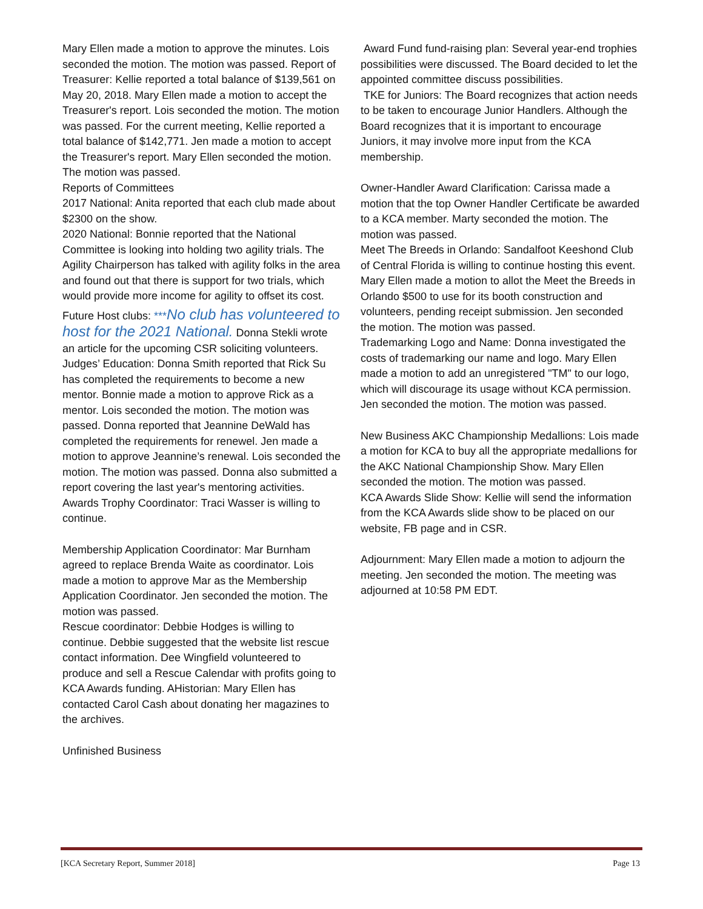Mary Ellen made a motion to approve the minutes. Lois seconded the motion. The motion was passed. Report of Treasurer: Kellie reported a total balance of $139,561 on May 20, 2018. Mary Ellen made a motion to accept the Treasurer's report. Lois seconded the motion. The motion was passed. For the current meeting, Kellie reported a total balance of $142,771. Jen made a motion to accept the Treasurer's report. Mary Ellen seconded the motion. The motion was passed.
Reports of Committees
2017 National: Anita reported that each club made about $2300 on the show.
2020 National: Bonnie reported that the National Committee is looking into holding two agility trials. The Agility Chairperson has talked with agility folks in the area and found out that there is support for two trials, which would provide more income for agility to offset its cost.
Future Host clubs: ***No club has volunteered to host for the 2021 National. Donna Stekli wrote an article for the upcoming CSR soliciting volunteers.
Judges’ Education: Donna Smith reported that Rick Su has completed the requirements to become a new mentor. Bonnie made a motion to approve Rick as a mentor. Lois seconded the motion. The motion was passed. Donna reported that Jeannine DeWald has completed the requirements for renewel. Jen made a motion to approve Jeannine’s renewal. Lois seconded the motion. The motion was passed. Donna also submitted a report covering the last year's mentoring activities.
Awards Trophy Coordinator: Traci Wasser is willing to continue.
Membership Application Coordinator: Mar Burnham agreed to replace Brenda Waite as coordinator. Lois made a motion to approve Mar as the Membership Application Coordinator. Jen seconded the motion. The motion was passed.
Rescue coordinator: Debbie Hodges is willing to continue. Debbie suggested that the website list rescue contact information. Dee Wingfield volunteered to produce and sell a Rescue Calendar with profits going to KCA Awards funding. AHistorian: Mary Ellen has contacted Carol Cash about donating her magazines to the archives.
Unfinished Business
Award Fund fund-raising plan: Several year-end trophies possibilities were discussed. The Board decided to let the appointed committee discuss possibilities.
TKE for Juniors: The Board recognizes that action needs to be taken to encourage Junior Handlers. Although the Board recognizes that it is important to encourage Juniors, it may involve more input from the KCA membership.
Owner-Handler Award Clarification: Carissa made a motion that the top Owner Handler Certificate be awarded to a KCA member. Marty seconded the motion. The motion was passed.
Meet The Breeds in Orlando: Sandalfoot Keeshond Club of Central Florida is willing to continue hosting this event. Mary Ellen made a motion to allot the Meet the Breeds in Orlando $500 to use for its booth construction and volunteers, pending receipt submission. Jen seconded the motion. The motion was passed.
Trademarking Logo and Name: Donna investigated the costs of trademarking our name and logo. Mary Ellen made a motion to add an unregistered "TM" to our logo, which will discourage its usage without KCA permission. Jen seconded the motion. The motion was passed.
New Business AKC Championship Medallions: Lois made a motion for KCA to buy all the appropriate medallions for the AKC National Championship Show. Mary Ellen seconded the motion. The motion was passed.
KCA Awards Slide Show: Kellie will send the information from the KCA Awards slide show to be placed on our website, FB page and in CSR.
Adjournment: Mary Ellen made a motion to adjourn the meeting. Jen seconded the motion. The meeting was adjourned at 10:58 PM EDT.
[KCA Secretary Report, Summer 2018] Page 13